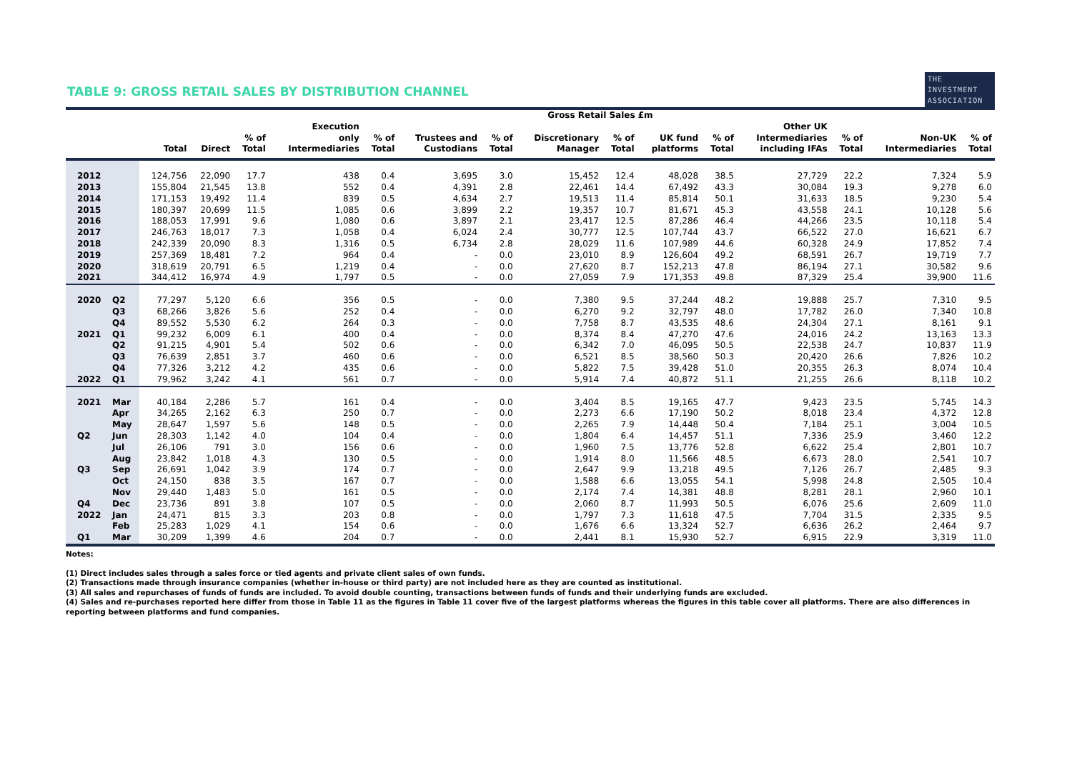TABLE 9: GROSS RETAIL SALES BY DISTRIBUTION CHANNEL
THE
INVESTMENT
ASSOCIATION
| Gross Retail Sales £m | | | | | | | | | | | | | | | | |
| --- | --- | --- | --- | --- | --- | --- | --- | --- | --- | --- | --- | --- | --- | --- | --- | --- |
| | | Total | Direct | % of Total | Execution only Intermediaries | % of Total | Trustees and Custodians | % of Total | Discretionary Manager | % of Total | UK fund platforms | % of Total | Other UK Intermediaries including IFAs | % of Total | Non-UK Intermediaries | % of Total |
| 2012 | | 124,756 | 22,090 | 17.7 | 438 | 0.4 | 3,695 | 3.0 | 15,452 | 12.4 | 48,028 | 38.5 | 27,729 | 22.2 | 7,324 | 5.9 |
| 2013 | | 155,804 | 21,545 | 13.8 | 552 | 0.4 | 4,391 | 2.8 | 22,461 | 14.4 | 67,492 | 43.3 | 30,084 | 19.3 | 9,278 | 6.0 |
| 2014 | | 171,153 | 19,492 | 11.4 | 839 | 0.5 | 4,634 | 2.7 | 19,513 | 11.4 | 85,814 | 50.1 | 31,633 | 18.5 | 9,230 | 5.4 |
| 2015 | | 180,397 | 20,699 | 11.5 | 1,085 | 0.6 | 3,899 | 2.2 | 19,357 | 10.7 | 81,671 | 45.3 | 43,558 | 24.1 | 10,128 | 5.6 |
| 2016 | | 188,053 | 17,991 | 9.6 | 1,080 | 0.6 | 3,897 | 2.1 | 23,417 | 12.5 | 87,286 | 46.4 | 44,266 | 23.5 | 10,118 | 5.4 |
| 2017 | | 246,763 | 18,017 | 7.3 | 1,058 | 0.4 | 6,024 | 2.4 | 30,777 | 12.5 | 107,744 | 43.7 | 66,522 | 27.0 | 16,621 | 6.7 |
| 2018 | | 242,339 | 20,090 | 8.3 | 1,316 | 0.5 | 6,734 | 2.8 | 28,029 | 11.6 | 107,989 | 44.6 | 60,328 | 24.9 | 17,852 | 7.4 |
| 2019 | | 257,369 | 18,481 | 7.2 | 964 | 0.4 | - | 0.0 | 23,010 | 8.9 | 126,604 | 49.2 | 68,591 | 26.7 | 19,719 | 7.7 |
| 2020 | | 318,619 | 20,791 | 6.5 | 1,219 | 0.4 | - | 0.0 | 27,620 | 8.7 | 152,213 | 47.8 | 86,194 | 27.1 | 30,582 | 9.6 |
| 2021 | | 344,412 | 16,974 | 4.9 | 1,797 | 0.5 | - | 0.0 | 27,059 | 7.9 | 171,353 | 49.8 | 87,329 | 25.4 | 39,900 | 11.6 |
| 2020 | Q2 | 77,297 | 5,120 | 6.6 | 356 | 0.5 | - | 0.0 | 7,380 | 9.5 | 37,244 | 48.2 | 19,888 | 25.7 | 7,310 | 9.5 |
| | Q3 | 68,266 | 3,826 | 5.6 | 252 | 0.4 | - | 0.0 | 6,270 | 9.2 | 32,797 | 48.0 | 17,782 | 26.0 | 7,340 | 10.8 |
| | Q4 | 89,552 | 5,530 | 6.2 | 264 | 0.3 | - | 0.0 | 7,758 | 8.7 | 43,535 | 48.6 | 24,304 | 27.1 | 8,161 | 9.1 |
| 2021 | Q1 | 99,232 | 6,009 | 6.1 | 400 | 0.4 | - | 0.0 | 8,374 | 8.4 | 47,270 | 47.6 | 24,016 | 24.2 | 13,163 | 13.3 |
| | Q2 | 91,215 | 4,901 | 5.4 | 502 | 0.6 | - | 0.0 | 6,342 | 7.0 | 46,095 | 50.5 | 22,538 | 24.7 | 10,837 | 11.9 |
| | Q3 | 76,639 | 2,851 | 3.7 | 460 | 0.6 | - | 0.0 | 6,521 | 8.5 | 38,560 | 50.3 | 20,420 | 26.6 | 7,826 | 10.2 |
| | Q4 | 77,326 | 3,212 | 4.2 | 435 | 0.6 | - | 0.0 | 5,822 | 7.5 | 39,428 | 51.0 | 20,355 | 26.3 | 8,074 | 10.4 |
| 2022 | Q1 | 79,962 | 3,242 | 4.1 | 561 | 0.7 | - | 0.0 | 5,914 | 7.4 | 40,872 | 51.1 | 21,255 | 26.6 | 8,118 | 10.2 |
| 2021 | Mar | 40,184 | 2,286 | 5.7 | 161 | 0.4 | - | 0.0 | 3,404 | 8.5 | 19,165 | 47.7 | 9,423 | 23.5 | 5,745 | 14.3 |
| | Apr | 34,265 | 2,162 | 6.3 | 250 | 0.7 | - | 0.0 | 2,273 | 6.6 | 17,190 | 50.2 | 8,018 | 23.4 | 4,372 | 12.8 |
| | May | 28,647 | 1,597 | 5.6 | 148 | 0.5 | - | 0.0 | 2,265 | 7.9 | 14,448 | 50.4 | 7,184 | 25.1 | 3,004 | 10.5 |
| Q2 | Jun | 28,303 | 1,142 | 4.0 | 104 | 0.4 | - | 0.0 | 1,804 | 6.4 | 14,457 | 51.1 | 7,336 | 25.9 | 3,460 | 12.2 |
| | Jul | 26,106 | 791 | 3.0 | 156 | 0.6 | - | 0.0 | 1,960 | 7.5 | 13,776 | 52.8 | 6,622 | 25.4 | 2,801 | 10.7 |
| | Aug | 23,842 | 1,018 | 4.3 | 130 | 0.5 | - | 0.0 | 1,914 | 8.0 | 11,566 | 48.5 | 6,673 | 28.0 | 2,541 | 10.7 |
| Q3 | Sep | 26,691 | 1,042 | 3.9 | 174 | 0.7 | - | 0.0 | 2,647 | 9.9 | 13,218 | 49.5 | 7,126 | 26.7 | 2,485 | 9.3 |
| | Oct | 24,150 | 838 | 3.5 | 167 | 0.7 | - | 0.0 | 1,588 | 6.6 | 13,055 | 54.1 | 5,998 | 24.8 | 2,505 | 10.4 |
| | Nov | 29,440 | 1,483 | 5.0 | 161 | 0.5 | - | 0.0 | 2,174 | 7.4 | 14,381 | 48.8 | 8,281 | 28.1 | 2,960 | 10.1 |
| Q4 | Dec | 23,736 | 891 | 3.8 | 107 | 0.5 | - | 0.0 | 2,060 | 8.7 | 11,993 | 50.5 | 6,076 | 25.6 | 2,609 | 11.0 |
| 2022 | Jan | 24,471 | 815 | 3.3 | 203 | 0.8 | - | 0.0 | 1,797 | 7.3 | 11,618 | 47.5 | 7,704 | 31.5 | 2,335 | 9.5 |
| | Feb | 25,283 | 1,029 | 4.1 | 154 | 0.6 | - | 0.0 | 1,676 | 6.6 | 13,324 | 52.7 | 6,636 | 26.2 | 2,464 | 9.7 |
| Q1 | Mar | 30,209 | 1,399 | 4.6 | 204 | 0.7 | - | 0.0 | 2,441 | 8.1 | 15,930 | 52.7 | 6,915 | 22.9 | 3,319 | 11.0 |
Notes:
(1) Direct includes sales through a sales force or tied agents and private client sales of own funds.
(2) Transactions made through insurance companies (whether in-house or third party) are not included here as they are counted as institutional.
(3) All sales and repurchases of funds of funds are included. To avoid double counting, transactions between funds of funds and their underlying funds are excluded.
(4) Sales and re-purchases reported here differ from those in Table 11 as the figures in Table 11 cover five of the largest platforms whereas the figures in this table cover all platforms. There are also differences in reporting between platforms and fund companies.